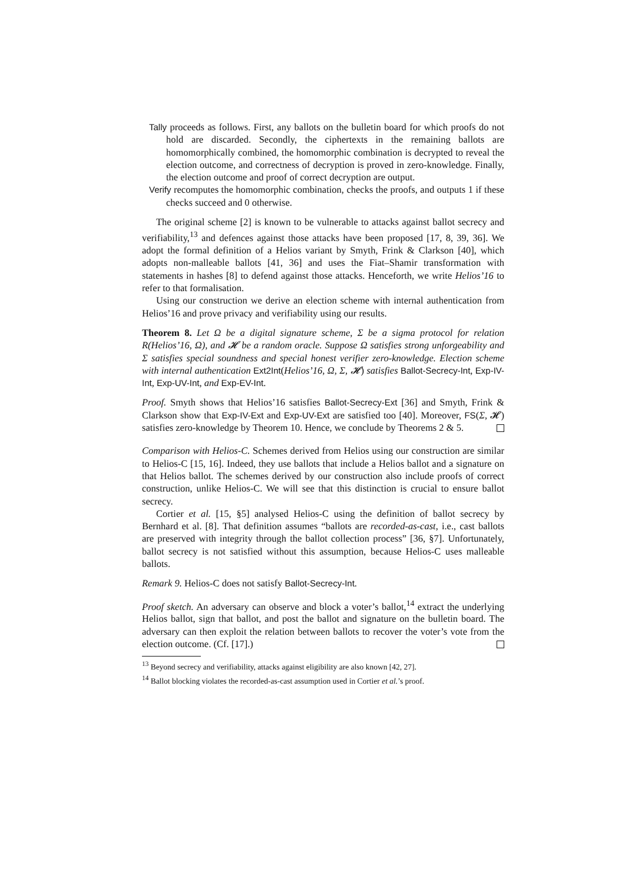Tally proceeds as follows. First, any ballots on the bulletin board for which proofs do not hold are discarded. Secondly, the ciphertexts in the remaining ballots are homomorphically combined, the homomorphic combination is decrypted to reveal the election outcome, and correctness of decryption is proved in zero-knowledge. Finally, the election outcome and proof of correct decryption are output.
Verify recomputes the homomorphic combination, checks the proofs, and outputs 1 if these checks succeed and 0 otherwise.
The original scheme [2] is known to be vulnerable to attacks against ballot secrecy and verifiability,<sup>13</sup> and defences against those attacks have been proposed [17, 8, 39, 36]. We adopt the formal definition of a Helios variant by Smyth, Frink & Clarkson [40], which adopts non-malleable ballots [41, 36] and uses the Fiat–Shamir transformation with statements in hashes [8] to defend against those attacks. Henceforth, we write Helios’16 to refer to that formalisation.
Using our construction we derive an election scheme with internal authentication from Helios’16 and prove privacy and verifiability using our results.
Theorem 8. Let Ω be a digital signature scheme, Σ be a sigma protocol for relation R(Helios’16, Ω), and 𝓗 be a random oracle. Suppose Ω satisfies strong unforgeability and Σ satisfies special soundness and special honest verifier zero-knowledge. Election scheme with internal authentication Ext2Int(Helios’16, Ω, Σ, 𝓗) satisfies Ballot-Secrecy-Int, Exp-IV-Int, Exp-UV-Int, and Exp-EV-Int.
Proof. Smyth shows that Helios’16 satisfies Ballot-Secrecy-Ext [36] and Smyth, Frink & Clarkson show that Exp-IV-Ext and Exp-UV-Ext are satisfied too [40]. Moreover, FS(Σ, 𝓗) satisfies zero-knowledge by Theorem 10. Hence, we conclude by Theorems 2 & 5.
Comparison with Helios-C. Schemes derived from Helios using our construction are similar to Helios-C [15, 16]. Indeed, they use ballots that include a Helios ballot and a signature on that Helios ballot. The schemes derived by our construction also include proofs of correct construction, unlike Helios-C. We will see that this distinction is crucial to ensure ballot secrecy.
Cortier et al. [15, §5] analysed Helios-C using the definition of ballot secrecy by Bernhard et al. [8]. That definition assumes “ballots are recorded-as-cast, i.e., cast ballots are preserved with integrity through the ballot collection process” [36, §7]. Unfortunately, ballot secrecy is not satisfied without this assumption, because Helios-C uses malleable ballots.
Remark 9. Helios-C does not satisfy Ballot-Secrecy-Int.
Proof sketch. An adversary can observe and block a voter’s ballot,<sup>14</sup> extract the underlying Helios ballot, sign that ballot, and post the ballot and signature on the bulletin board. The adversary can then exploit the relation between ballots to recover the voter’s vote from the election outcome. (Cf. [17].)
<sup>13</sup> Beyond secrecy and verifiability, attacks against eligibility are also known [42, 27].
<sup>14</sup> Ballot blocking violates the recorded-as-cast assumption used in Cortier et al.’s proof.